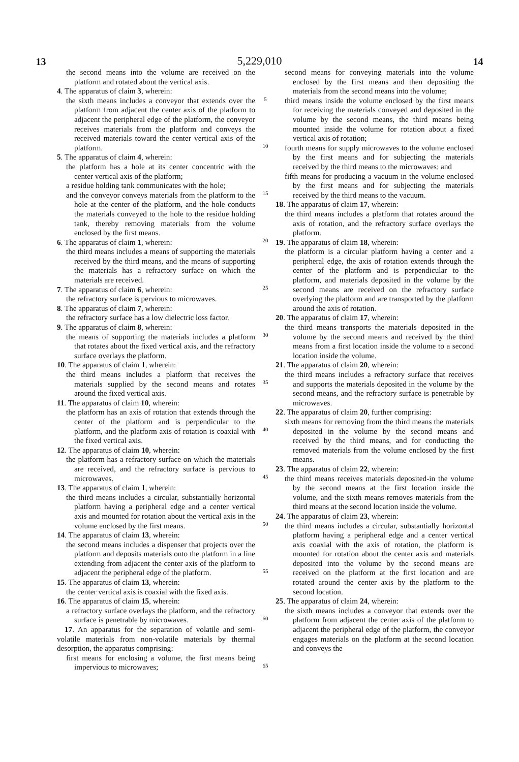13 5,229,010 14
the second means into the volume are received on the platform and rotated about the vertical axis.
4. The apparatus of claim 3, wherein:
the sixth means includes a conveyor that extends over the platform from adjacent the center axis of the platform to adjacent the peripheral edge of the platform, the conveyor receives materials from the platform and conveys the received materials toward the center vertical axis of the platform.
5. The apparatus of claim 4, wherein:
the platform has a hole at its center concentric with the center vertical axis of the platform;
a residue holding tank communicates with the hole;
and the conveyor conveys materials from the platform to the hole at the center of the platform, and the hole conducts the materials conveyed to the hole to the residue holding tank, thereby removing materials from the volume enclosed by the first means.
6. The apparatus of claim 1, wherein:
the third means includes a means of supporting the materials received by the third means, and the means of supporting the materials has a refractory surface on which the materials are received.
7. The apparatus of claim 6, wherein:
the refractory surface is pervious to microwaves.
8. The apparatus of claim 7, wherein:
the refractory surface has a low dielectric loss factor.
9. The apparatus of claim 8, wherein:
the means of supporting the materials includes a platform that rotates about the fixed vertical axis, and the refractory surface overlays the platform.
10. The apparatus of claim 1, wherein:
the third means includes a platform that receives the materials supplied by the second means and rotates around the fixed vertical axis.
11. The apparatus of claim 10, wherein:
the platform has an axis of rotation that extends through the center of the platform and is perpendicular to the platform, and the platform axis of rotation is coaxial with the fixed vertical axis.
12. The apparatus of claim 10, wherein:
the platform has a refractory surface on which the materials are received, and the refractory surface is pervious to microwaves.
13. The apparatus of claim 1, wherein:
the third means includes a circular, substantially horizontal platform having a peripheral edge and a center vertical axis and mounted for rotation about the vertical axis in the volume enclosed by the first means.
14. The apparatus of claim 13, wherein:
the second means includes a dispenser that projects over the platform and deposits materials onto the platform in a line extending from adjacent the center axis of the platform to adjacent the peripheral edge of the platform.
15. The apparatus of claim 13, wherein:
the center vertical axis is coaxial with the fixed axis.
16. The apparatus of claim 15, wherein:
a refractory surface overlays the platform, and the refractory surface is penetrable by microwaves.
17. An apparatus for the separation of volatile and semi-volatile materials from non-volatile materials by thermal desorption, the apparatus comprising:
first means for enclosing a volume, the first means being impervious to microwaves;
5
10
15
20
25
30
35
40
45
50
55
60
65
second means for conveying materials into the volume enclosed by the first means and then depositing the materials from the second means into the volume;
third means inside the volume enclosed by the first means for receiving the materials conveyed and deposited in the volume by the second means, the third means being mounted inside the volume for rotation about a fixed vertical axis of rotation;
fourth means for supply microwaves to the volume enclosed by the first means and for subjecting the materials received by the third means to the microwaves; and
fifth means for producing a vacuum in the volume enclosed by the first means and for subjecting the materials received by the third means to the vacuum.
18. The apparatus of claim 17, wherein:
the third means includes a platform that rotates around the axis of rotation, and the refractory surface overlays the platform.
19. The apparatus of claim 18, wherein:
the platform is a circular platform having a center and a peripheral edge, the axis of rotation extends through the center of the platform and is perpendicular to the platform, and materials deposited in the volume by the second means are received on the refractory surface overlying the platform and are transported by the platform around the axis of rotation.
20. The apparatus of claim 17, wherein:
the third means transports the materials deposited in the volume by the second means and received by the third means from a first location inside the volume to a second location inside the volume.
21. The apparatus of claim 20, wherein:
the third means includes a refractory surface that receives and supports the materials deposited in the volume by the second means, and the refractory surface is penetrable by microwaves.
22. The apparatus of claim 20, further comprising:
sixth means for removing from the third means the materials deposited in the volume by the second means and received by the third means, and for conducting the removed materials from the volume enclosed by the first means.
23. The apparatus of claim 22, wherein:
the third means receives materials deposited-in the volume by the second means at the first location inside the volume, and the sixth means removes materials from the third means at the second location inside the volume.
24. The apparatus of claim 23, wherein:
the third means includes a circular, substantially horizontal platform having a peripheral edge and a center vertical axis coaxial with the axis of rotation, the platform is mounted for rotation about the center axis and materials deposited into the volume by the second means are received on the platform at the first location and are rotated around the center axis by the platform to the second location.
25. The apparatus of claim 24, wherein:
the sixth means includes a conveyor that extends over the platform from adjacent the center axis of the platform to adjacent the peripheral edge of the platform, the conveyor engages materials on the platform at the second location and conveys the